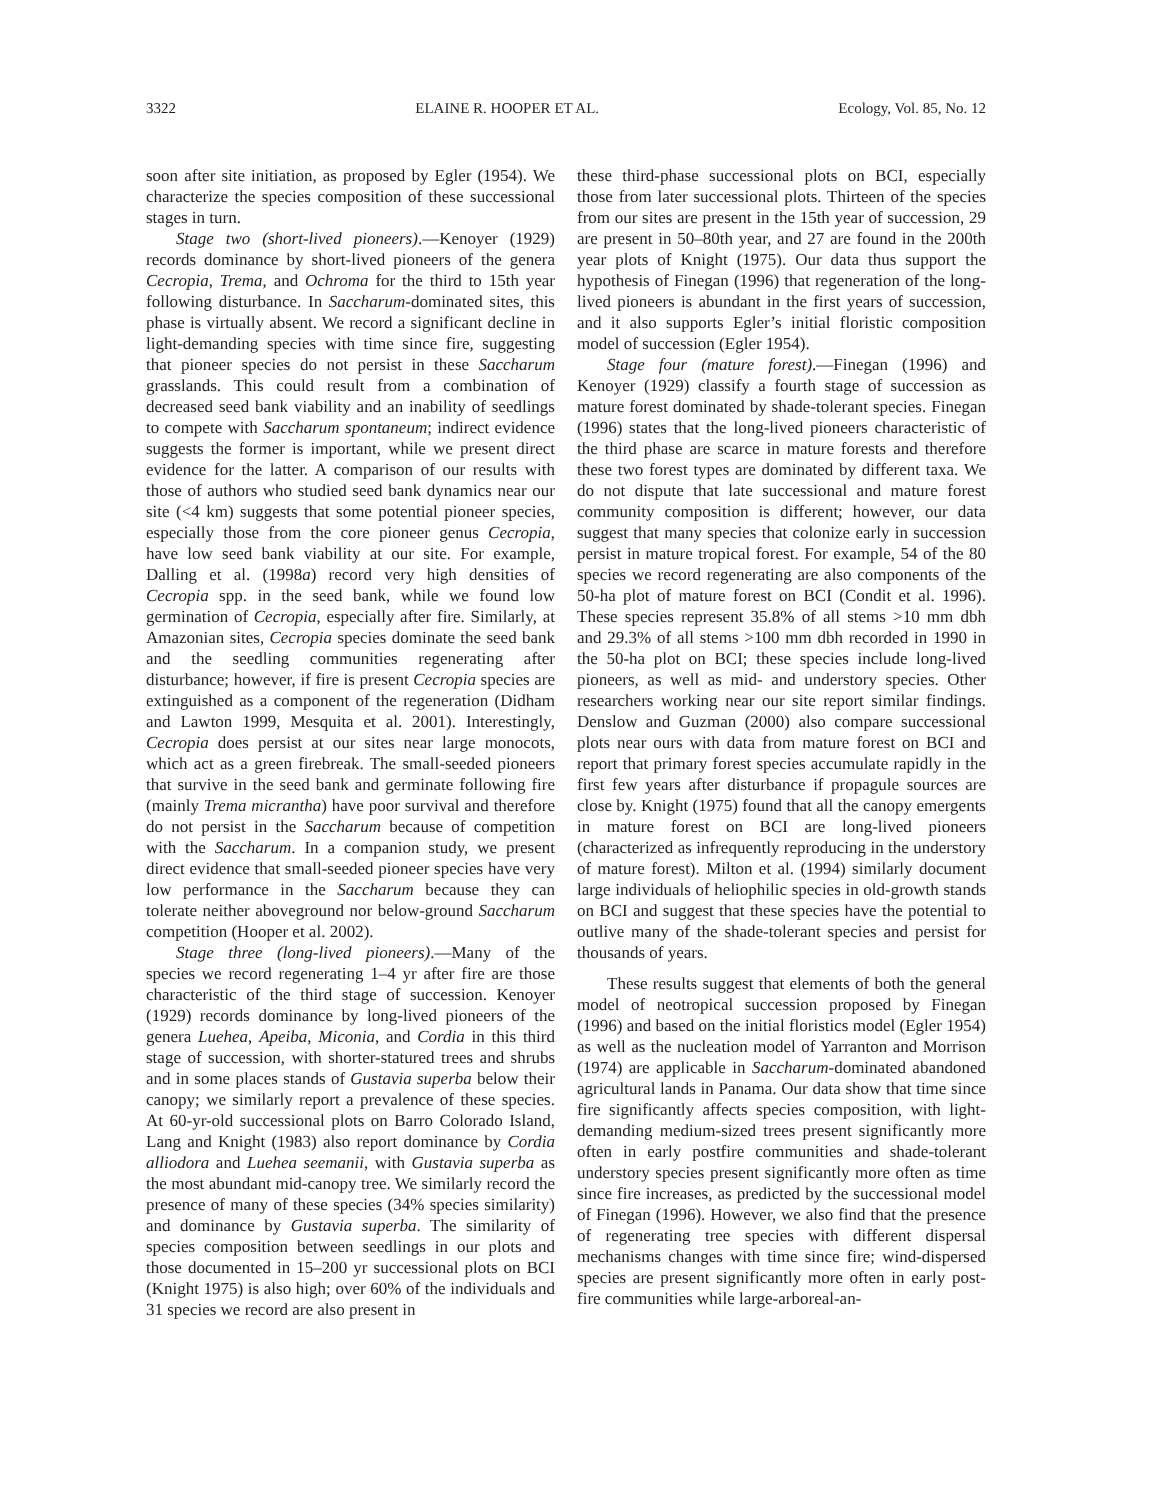3322 ELAINE R. HOOPER ET AL. Ecology, Vol. 85, No. 12
soon after site initiation, as proposed by Egler (1954). We characterize the species composition of these successional stages in turn.
Stage two (short-lived pioneers).—Kenoyer (1929) records dominance by short-lived pioneers of the genera Cecropia, Trema, and Ochroma for the third to 15th year following disturbance. In Saccharum-dominated sites, this phase is virtually absent. We record a significant decline in light-demanding species with time since fire, suggesting that pioneer species do not persist in these Saccharum grasslands. This could result from a combination of decreased seed bank viability and an inability of seedlings to compete with Saccharum spontaneum; indirect evidence suggests the former is important, while we present direct evidence for the latter. A comparison of our results with those of authors who studied seed bank dynamics near our site (<4 km) suggests that some potential pioneer species, especially those from the core pioneer genus Cecropia, have low seed bank viability at our site. For example, Dalling et al. (1998a) record very high densities of Cecropia spp. in the seed bank, while we found low germination of Cecropia, especially after fire. Similarly, at Amazonian sites, Cecropia species dominate the seed bank and the seedling communities regenerating after disturbance; however, if fire is present Cecropia species are extinguished as a component of the regeneration (Didham and Lawton 1999, Mesquita et al. 2001). Interestingly, Cecropia does persist at our sites near large monocots, which act as a green firebreak. The small-seeded pioneers that survive in the seed bank and germinate following fire (mainly Trema micrantha) have poor survival and therefore do not persist in the Saccharum because of competition with the Saccharum. In a companion study, we present direct evidence that small-seeded pioneer species have very low performance in the Saccharum because they can tolerate neither aboveground nor below-ground Saccharum competition (Hooper et al. 2002).
Stage three (long-lived pioneers).—Many of the species we record regenerating 1–4 yr after fire are those characteristic of the third stage of succession. Kenoyer (1929) records dominance by long-lived pioneers of the genera Luehea, Apeiba, Miconia, and Cordia in this third stage of succession, with shorter-statured trees and shrubs and in some places stands of Gustavia superba below their canopy; we similarly report a prevalence of these species. At 60-yr-old successional plots on Barro Colorado Island, Lang and Knight (1983) also report dominance by Cordia alliodora and Luehea seemanii, with Gustavia superba as the most abundant mid-canopy tree. We similarly record the presence of many of these species (34% species similarity) and dominance by Gustavia superba. The similarity of species composition between seedlings in our plots and those documented in 15–200 yr successional plots on BCI (Knight 1975) is also high; over 60% of the individuals and 31 species we record are also present in
these third-phase successional plots on BCI, especially those from later successional plots. Thirteen of the species from our sites are present in the 15th year of succession, 29 are present in 50–80th year, and 27 are found in the 200th year plots of Knight (1975). Our data thus support the hypothesis of Finegan (1996) that regeneration of the long-lived pioneers is abundant in the first years of succession, and it also supports Egler’s initial floristic composition model of succession (Egler 1954).
Stage four (mature forest).—Finegan (1996) and Kenoyer (1929) classify a fourth stage of succession as mature forest dominated by shade-tolerant species. Finegan (1996) states that the long-lived pioneers characteristic of the third phase are scarce in mature forests and therefore these two forest types are dominated by different taxa. We do not dispute that late successional and mature forest community composition is different; however, our data suggest that many species that colonize early in succession persist in mature tropical forest. For example, 54 of the 80 species we record regenerating are also components of the 50-ha plot of mature forest on BCI (Condit et al. 1996). These species represent 35.8% of all stems >10 mm dbh and 29.3% of all stems >100 mm dbh recorded in 1990 in the 50-ha plot on BCI; these species include long-lived pioneers, as well as mid- and understory species. Other researchers working near our site report similar findings. Denslow and Guzman (2000) also compare successional plots near ours with data from mature forest on BCI and report that primary forest species accumulate rapidly in the first few years after disturbance if propagule sources are close by. Knight (1975) found that all the canopy emergents in mature forest on BCI are long-lived pioneers (characterized as infrequently reproducing in the understory of mature forest). Milton et al. (1994) similarly document large individuals of heliophilic species in old-growth stands on BCI and suggest that these species have the potential to outlive many of the shade-tolerant species and persist for thousands of years.
These results suggest that elements of both the general model of neotropical succession proposed by Finegan (1996) and based on the initial floristics model (Egler 1954) as well as the nucleation model of Yarranton and Morrison (1974) are applicable in Saccharum-dominated abandoned agricultural lands in Panama. Our data show that time since fire significantly affects species composition, with light-demanding medium-sized trees present significantly more often in early postfire communities and shade-tolerant understory species present significantly more often as time since fire increases, as predicted by the successional model of Finegan (1996). However, we also find that the presence of regenerating tree species with different dispersal mechanisms changes with time since fire; wind-dispersed species are present significantly more often in early post-fire communities while large-arboreal-an-